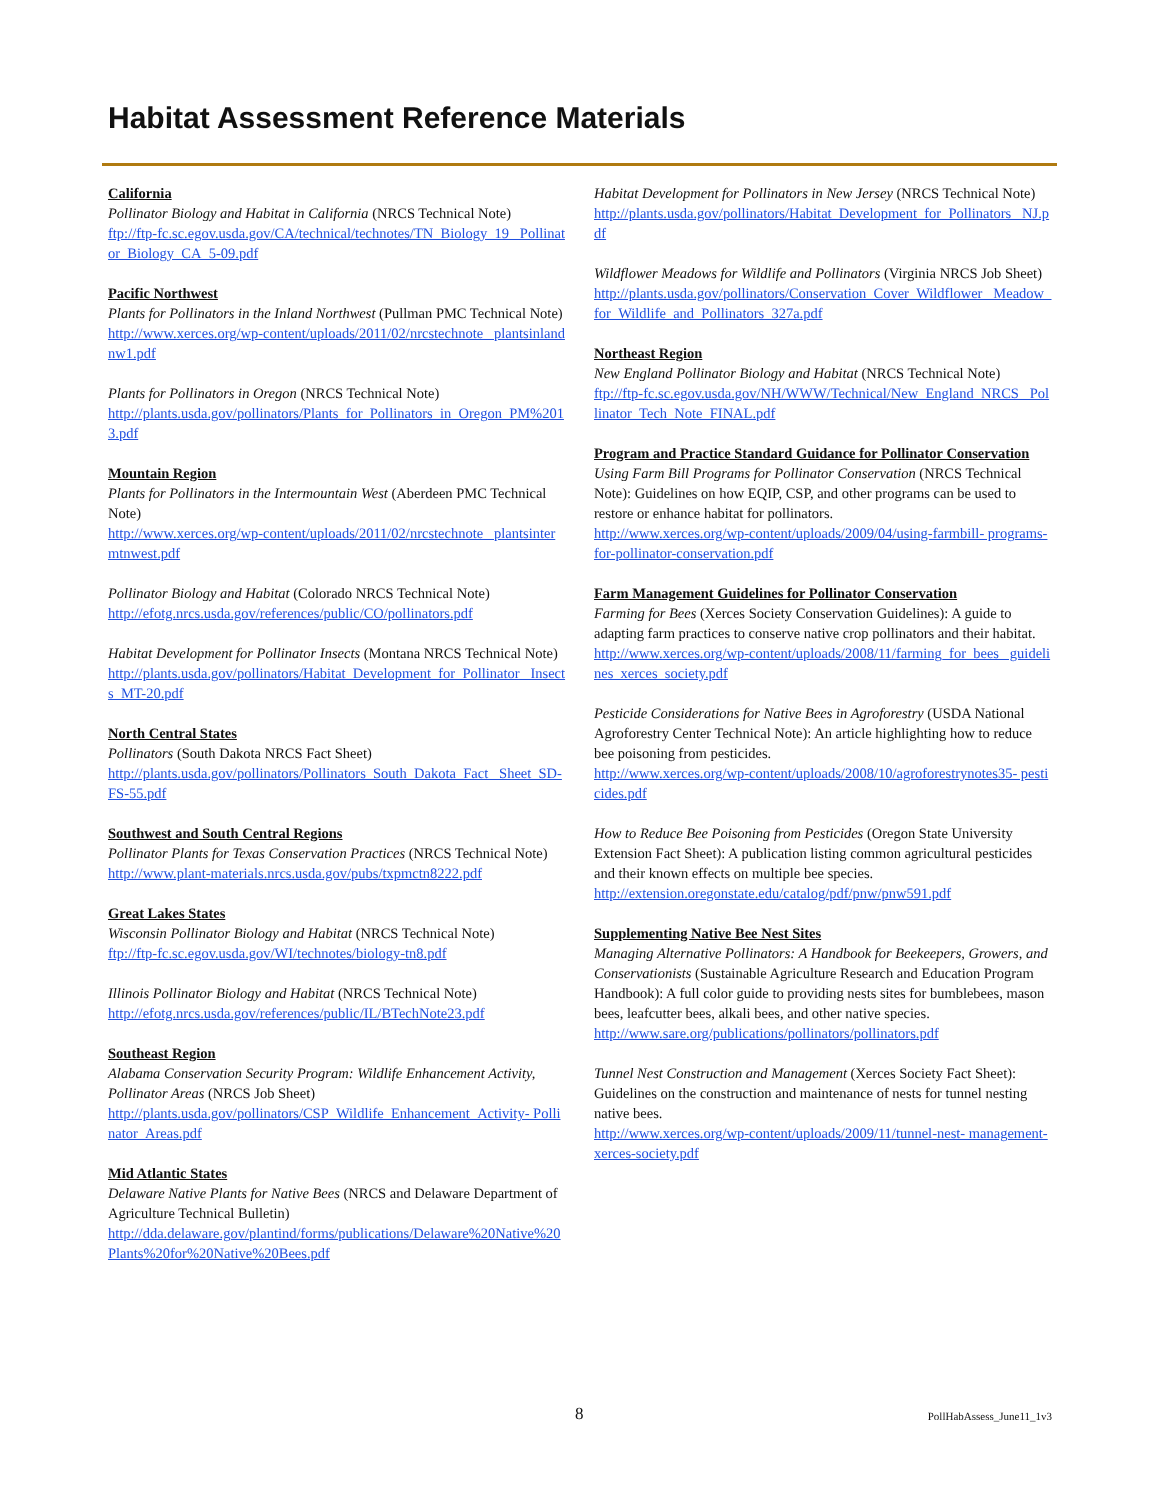Habitat Assessment Reference Materials
California
Pollinator Biology and Habitat in California (NRCS Technical Note)
ftp://ftp-fc.sc.egov.usda.gov/CA/technical/technotes/TN_Biology_19_ Pollinator_Biology_CA_5-09.pdf
Pacific Northwest
Plants for Pollinators in the Inland Northwest (Pullman PMC Technical Note)
http://www.xerces.org/wp-content/uploads/2011/02/nrcstechnote_ plantsinlandnw1.pdf
Plants for Pollinators in Oregon (NRCS Technical Note)
http://plants.usda.gov/pollinators/Plants_for_Pollinators_in_Oregon_PM%2013.pdf
Mountain Region
Plants for Pollinators in the Intermountain West (Aberdeen PMC Technical Note)
http://www.xerces.org/wp-content/uploads/2011/02/nrcstechnote_ plantsintermtnwest.pdf
Pollinator Biology and Habitat (Colorado NRCS Technical Note)
http://efotg.nrcs.usda.gov/references/public/CO/pollinators.pdf
Habitat Development for Pollinator Insects (Montana NRCS Technical Note)
http://plants.usda.gov/pollinators/Habitat_Development_for_Pollinator_ Insects_MT-20.pdf
North Central States
Pollinators (South Dakota NRCS Fact Sheet)
http://plants.usda.gov/pollinators/Pollinators_South_Dakota_Fact_ Sheet_SD-FS-55.pdf
Southwest and South Central Regions
Pollinator Plants for Texas Conservation Practices (NRCS Technical Note)
http://www.plant-materials.nrcs.usda.gov/pubs/txpmctn8222.pdf
Great Lakes States
Wisconsin Pollinator Biology and Habitat (NRCS Technical Note)
ftp://ftp-fc.sc.egov.usda.gov/WI/technotes/biology-tn8.pdf
Illinois Pollinator Biology and Habitat (NRCS Technical Note)
http://efotg.nrcs.usda.gov/references/public/IL/BTechNote23.pdf
Southeast Region
Alabama Conservation Security Program: Wildlife Enhancement Activity, Pollinator Areas (NRCS Job Sheet)
http://plants.usda.gov/pollinators/CSP_Wildlife_Enhancement_Activity- Pollinator_Areas.pdf
Mid Atlantic States
Delaware Native Plants for Native Bees (NRCS and Delaware Department of Agriculture Technical Bulletin)
http://dda.delaware.gov/plantind/forms/publications/Delaware%20Native%20Plants%20for%20Native%20Bees.pdf
Habitat Development for Pollinators in New Jersey (NRCS Technical Note)
http://plants.usda.gov/pollinators/Habitat_Development_for_Pollinators_ NJ.pdf
Wildflower Meadows for Wildlife and Pollinators (Virginia NRCS Job Sheet)
http://plants.usda.gov/pollinators/Conservation_Cover_Wildflower_ Meadow_for_Wildlife_and_Pollinators_327a.pdf
Northeast Region
New England Pollinator Biology and Habitat (NRCS Technical Note)
ftp://ftp-fc.sc.egov.usda.gov/NH/WWW/Technical/New_England_NRCS_ Pollinator_Tech_Note_FINAL.pdf
Program and Practice Standard Guidance for Pollinator Conservation
Using Farm Bill Programs for Pollinator Conservation (NRCS Technical Note): Guidelines on how EQIP, CSP, and other programs can be used to restore or enhance habitat for pollinators.
http://www.xerces.org/wp-content/uploads/2009/04/using-farmbill- programs-for-pollinator-conservation.pdf
Farm Management Guidelines for Pollinator Conservation
Farming for Bees (Xerces Society Conservation Guidelines): A guide to adapting farm practices to conserve native crop pollinators and their habitat.
http://www.xerces.org/wp-content/uploads/2008/11/farming_for_bees_ guidelines_xerces_society.pdf
Pesticide Considerations for Native Bees in Agroforestry (USDA National Agroforestry Center Technical Note): An article highlighting how to reduce bee poisoning from pesticides.
http://www.xerces.org/wp-content/uploads/2008/10/agroforestrynotes35- pesticides.pdf
How to Reduce Bee Poisoning from Pesticides (Oregon State University Extension Fact Sheet): A publication listing common agricultural pesticides and their known effects on multiple bee species.
http://extension.oregonstate.edu/catalog/pdf/pnw/pnw591.pdf
Supplementing Native Bee Nest Sites
Managing Alternative Pollinators: A Handbook for Beekeepers, Growers, and Conservationists (Sustainable Agriculture Research and Education Program Handbook): A full color guide to providing nests sites for bumblebees, mason bees, leafcutter bees, alkali bees, and other native species.
http://www.sare.org/publications/pollinators/pollinators.pdf
Tunnel Nest Construction and Management (Xerces Society Fact Sheet): Guidelines on the construction and maintenance of nests for tunnel nesting native bees.
http://www.xerces.org/wp-content/uploads/2009/11/tunnel-nest- management-xerces-society.pdf
8 PollHabAssess_June11_1v3